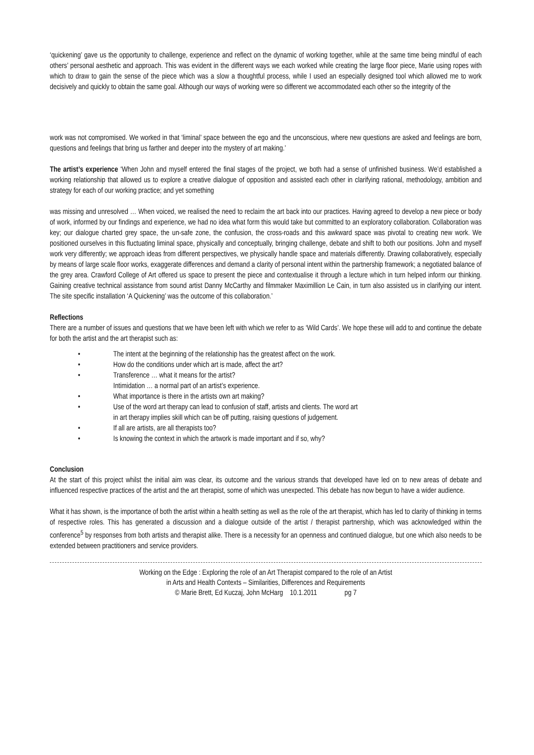‘quickening’ gave us the opportunity to challenge, experience and reflect on the dynamic of working together, while at the same time being mindful of each others’ personal aesthetic and approach. This was evident in the different ways we each worked while creating the large floor piece, Marie using ropes with which to draw to gain the sense of the piece which was a slow a thoughtful process, while I used an especially designed tool which allowed me to work decisively and quickly to obtain the same goal. Although our ways of working were so different we accommodated each other so the integrity of the
work was not compromised. We worked in that ‘liminal’ space between the ego and the unconscious, where new questions are asked and feelings are born, questions and feelings that bring us farther and deeper into the mystery of art making.’
The artist’s experience ‘When John and myself entered the final stages of the project, we both had a sense of unfinished business. We’d established a working relationship that allowed us to explore a creative dialogue of opposition and assisted each other in clarifying rational, methodology, ambition and strategy for each of our working practice; and yet something
was missing and unresolved … When voiced, we realised the need to reclaim the art back into our practices. Having agreed to develop a new piece or body of work, informed by our findings and experience, we had no idea what form this would take but committed to an exploratory collaboration. Collaboration was key; our dialogue charted grey space, the un-safe zone, the confusion, the cross-roads and this awkward space was pivotal to creating new work. We positioned ourselves in this fluctuating liminal space, physically and conceptually, bringing challenge, debate and shift to both our positions. John and myself work very differently; we approach ideas from different perspectives, we physically handle space and materials differently. Drawing collaboratively, especially by means of large scale floor works, exaggerate differences and demand a clarity of personal intent within the partnership framework; a negotiated balance of the grey area. Crawford College of Art offered us space to present the piece and contextualise it through a lecture which in turn helped inform our thinking. Gaining creative technical assistance from sound artist Danny McCarthy and filmmaker Maximillion Le Cain, in turn also assisted us in clarifying our intent. The site specific installation ‘A Quickening’ was the outcome of this collaboration.’
Reflections
There are a number of issues and questions that we have been left with which we refer to as ‘Wild Cards’. We hope these will add to and continue the debate for both the artist and the art therapist such as:
• The intent at the beginning of the relationship has the greatest affect on the work.
• How do the conditions under which art is made, affect the art?
• Transference … what it means for the artist?
Intimidation … a normal part of an artist’s experience.
• What importance is there in the artists own art making?
• Use of the word art therapy can lead to confusion of staff, artists and clients. The word art
in art therapy implies skill which can be off putting, raising questions of judgement.
• If all are artists, are all therapists too?
• Is knowing the context in which the artwork is made important and if so, why?
Conclusion
At the start of this project whilst the initial aim was clear, its outcome and the various strands that developed have led on to new areas of debate and influenced respective practices of the artist and the art therapist, some of which was unexpected. This debate has now begun to have a wider audience.
What it has shown, is the importance of both the artist within a health setting as well as the role of the art therapist, which has led to clarity of thinking in terms of respective roles. This has generated a discussion and a dialogue outside of the artist / therapist partnership, which was acknowledged within the conference<sup>5</sup> by responses from both artists and therapist alike. There is a necessity for an openness and continued dialogue, but one which also needs to be extended between practitioners and service providers.
Working on the Edge : Exploring the role of an Art Therapist compared to the role of an Artist
in Arts and Health Contexts – Similarities, Differences and Requirements
© Marie Brett, Ed Kuczaj, John McHarg 10.1.2011 pg 7